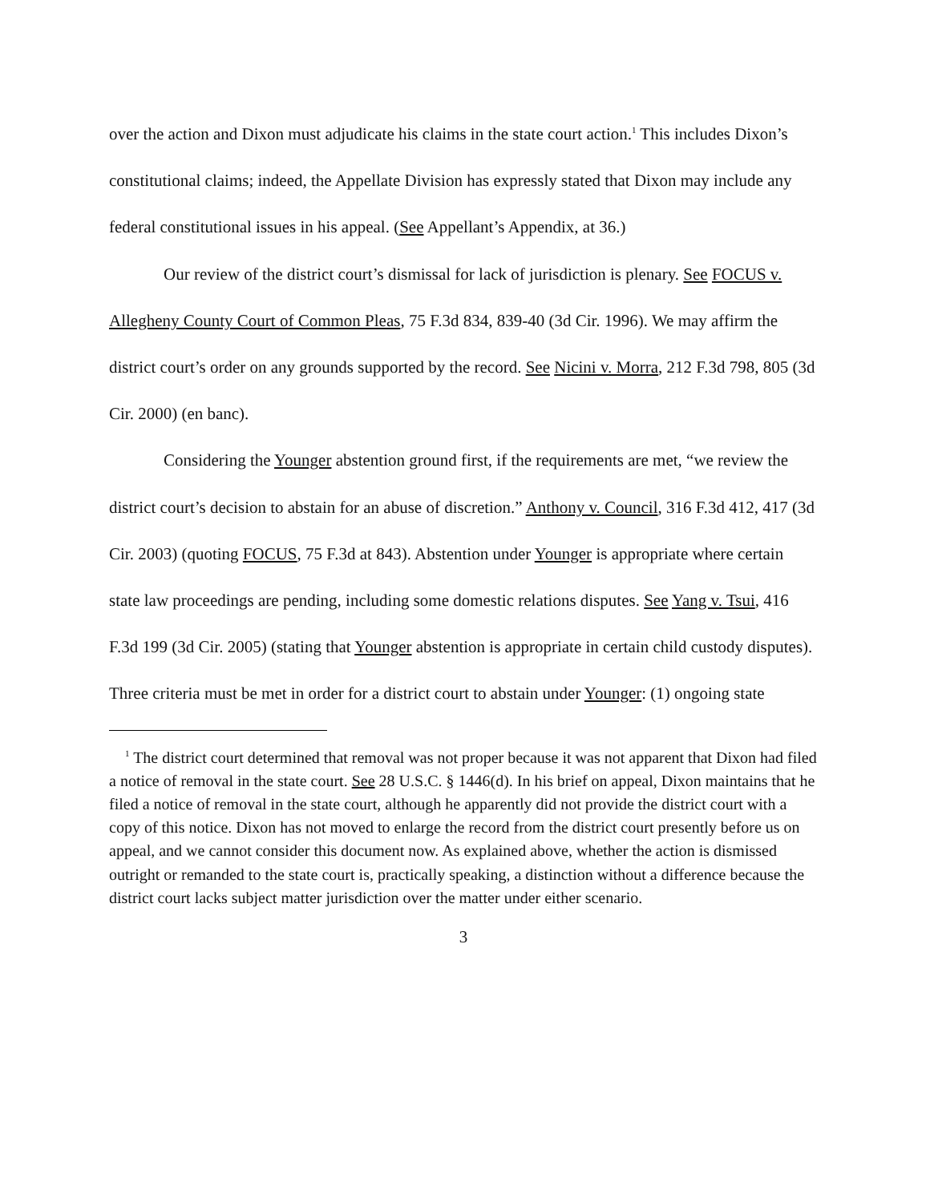over the action and Dixon must adjudicate his claims in the state court action.<sup>1</sup> This includes Dixon’s constitutional claims; indeed, the Appellate Division has expressly stated that Dixon may include any federal constitutional issues in his appeal. (See Appellant’s Appendix, at 36.)
Our review of the district court’s dismissal for lack of jurisdiction is plenary. See FOCUS v. Allegheny County Court of Common Pleas, 75 F.3d 834, 839-40 (3d Cir. 1996). We may affirm the district court’s order on any grounds supported by the record. See Nicini v. Morra, 212 F.3d 798, 805 (3d Cir. 2000) (en banc).
Considering the Younger abstention ground first, if the requirements are met, “we review the district court’s decision to abstain for an abuse of discretion.” Anthony v. Council, 316 F.3d 412, 417 (3d Cir. 2003) (quoting FOCUS, 75 F.3d at 843). Abstention under Younger is appropriate where certain state law proceedings are pending, including some domestic relations disputes. See Yang v. Tsui, 416 F.3d 199 (3d Cir. 2005) (stating that Younger abstention is appropriate in certain child custody disputes). Three criteria must be met in order for a district court to abstain under Younger: (1) ongoing state
<sup>1</sup> The district court determined that removal was not proper because it was not apparent that Dixon had filed a notice of removal in the state court. See 28 U.S.C. § 1446(d). In his brief on appeal, Dixon maintains that he filed a notice of removal in the state court, although he apparently did not provide the district court with a copy of this notice. Dixon has not moved to enlarge the record from the district court presently before us on appeal, and we cannot consider this document now. As explained above, whether the action is dismissed outright or remanded to the state court is, practically speaking, a distinction without a difference because the district court lacks subject matter jurisdiction over the matter under either scenario.
3